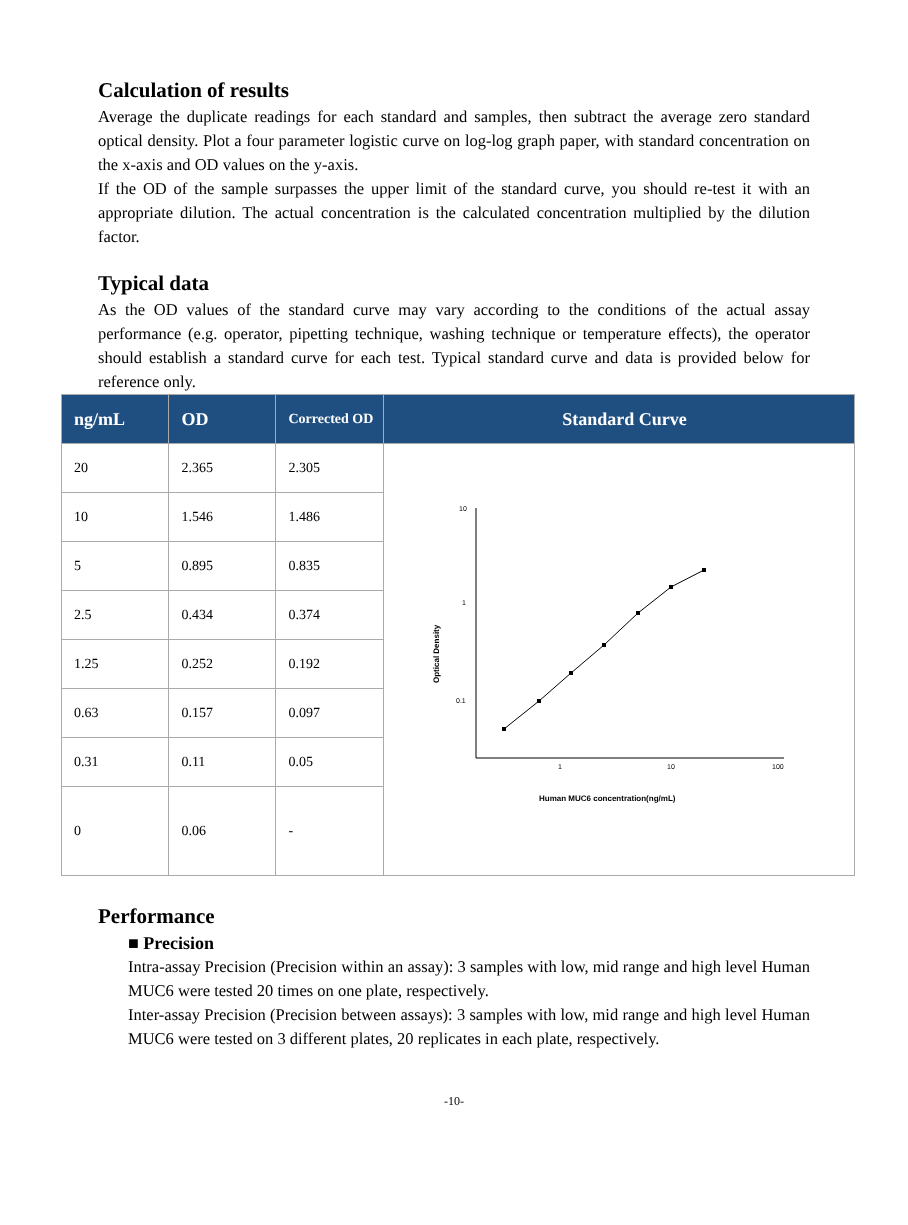Calculation of results
Average the duplicate readings for each standard and samples, then subtract the average zero standard optical density. Plot a four parameter logistic curve on log-log graph paper, with standard concentration on the x-axis and OD values on the y-axis.
If the OD of the sample surpasses the upper limit of the standard curve, you should re-test it with an appropriate dilution. The actual concentration is the calculated concentration multiplied by the dilution factor.
Typical data
As the OD values of the standard curve may vary according to the conditions of the actual assay performance (e.g. operator, pipetting technique, washing technique or temperature effects), the operator should establish a standard curve for each test. Typical standard curve and data is provided below for reference only.
| ng/mL | OD | Corrected OD | Standard Curve |
| --- | --- | --- | --- |
| 20 | 2.365 | 2.305 | 10 1 0.1 1 10 100 Optical Density Human MUC6 concentration(ng/mL) |
| 10 | 1.546 | 1.486 | |
| 5 | 0.895 | 0.835 | |
| 2.5 | 0.434 | 0.374 | |
| 1.25 | 0.252 | 0.192 | |
| 0.63 | 0.157 | 0.097 | |
| 0.31 | 0.11 | 0.05 | |
| 0 | 0.06 | - | |
Performance
■ Precision
Intra-assay Precision (Precision within an assay): 3 samples with low, mid range and high level Human MUC6 were tested 20 times on one plate, respectively.
Inter-assay Precision (Precision between assays): 3 samples with low, mid range and high level Human MUC6 were tested on 3 different plates, 20 replicates in each plate, respectively.
-10-